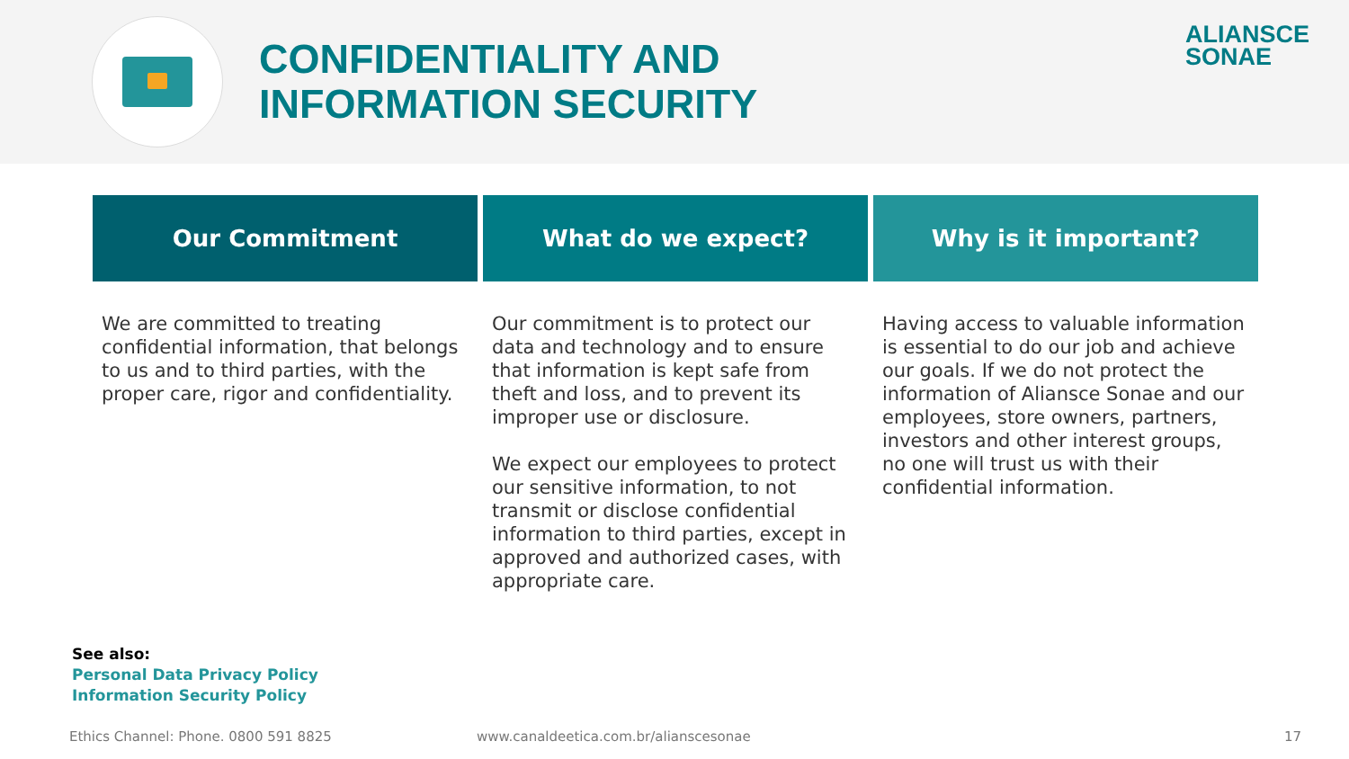CONFIDENTIALITY AND
INFORMATION SECURITY
ALIANSCE
SONAE
Our Commitment
We are committed to treating confidential information, that belongs to us and to third parties, with the proper care, rigor and confidentiality.
What do we expect?
Our commitment is to protect our data and technology and to ensure that information is kept safe from theft and loss, and to prevent its improper use or disclosure.
We expect our employees to protect our sensitive information, to not transmit or disclose confidential information to third parties, except in approved and authorized cases, with appropriate care.
Why is it important?
Having access to valuable information is essential to do our job and achieve our goals. If we do not protect the information of Aliansce Sonae and our employees, store owners, partners, investors and other interest groups, no one will trust us with their confidential information.
See also:
Personal Data Privacy Policy
Information Security Policy
Ethics Channel: Phone. 0800 591 8825
www.canaldeetica.com.br/alianscesonae
17